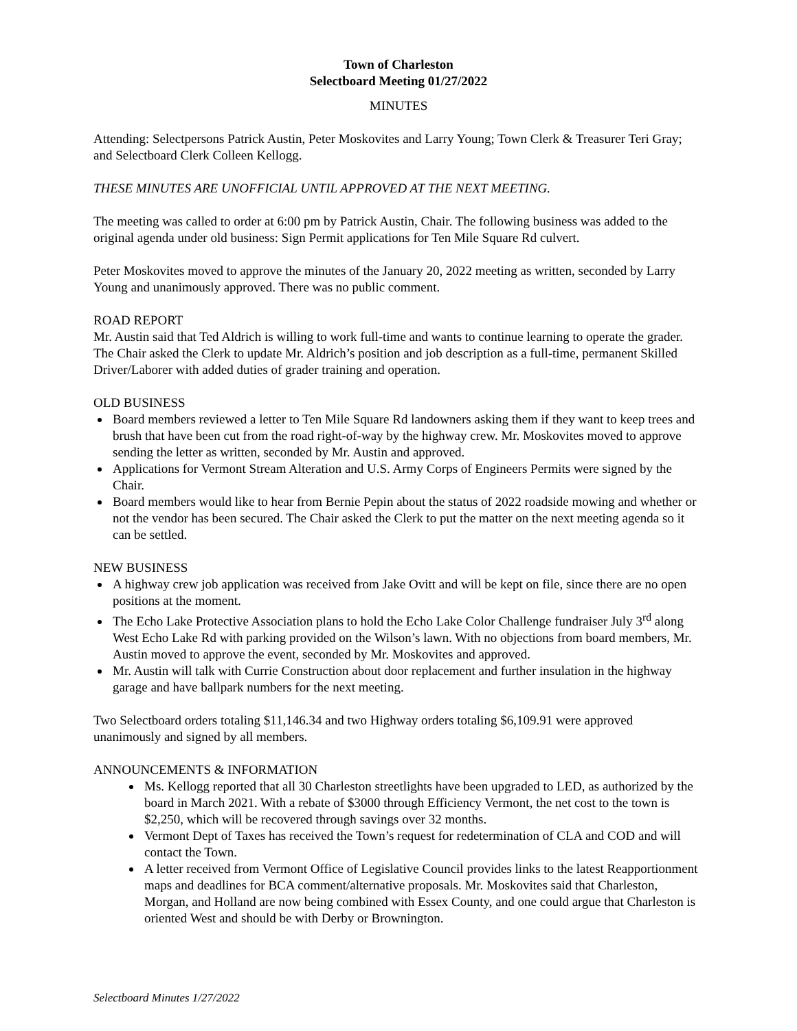Town of Charleston
Selectboard Meeting 01/27/2022
MINUTES
Attending: Selectpersons Patrick Austin, Peter Moskovites and Larry Young; Town Clerk & Treasurer Teri Gray; and Selectboard Clerk Colleen Kellogg.
THESE MINUTES ARE UNOFFICIAL UNTIL APPROVED AT THE NEXT MEETING.
The meeting was called to order at 6:00 pm by Patrick Austin, Chair. The following business was added to the original agenda under old business: Sign Permit applications for Ten Mile Square Rd culvert.
Peter Moskovites moved to approve the minutes of the January 20, 2022 meeting as written, seconded by Larry Young and unanimously approved. There was no public comment.
ROAD REPORT
Mr. Austin said that Ted Aldrich is willing to work full-time and wants to continue learning to operate the grader. The Chair asked the Clerk to update Mr. Aldrich’s position and job description as a full-time, permanent Skilled Driver/Laborer with added duties of grader training and operation.
OLD BUSINESS
Board members reviewed a letter to Ten Mile Square Rd landowners asking them if they want to keep trees and brush that have been cut from the road right-of-way by the highway crew. Mr. Moskovites moved to approve sending the letter as written, seconded by Mr. Austin and approved.
Applications for Vermont Stream Alteration and U.S. Army Corps of Engineers Permits were signed by the Chair.
Board members would like to hear from Bernie Pepin about the status of 2022 roadside mowing and whether or not the vendor has been secured. The Chair asked the Clerk to put the matter on the next meeting agenda so it can be settled.
NEW BUSINESS
A highway crew job application was received from Jake Ovitt and will be kept on file, since there are no open positions at the moment.
The Echo Lake Protective Association plans to hold the Echo Lake Color Challenge fundraiser July 3<sup>rd</sup> along West Echo Lake Rd with parking provided on the Wilson’s lawn. With no objections from board members, Mr. Austin moved to approve the event, seconded by Mr. Moskovites and approved.
Mr. Austin will talk with Currie Construction about door replacement and further insulation in the highway garage and have ballpark numbers for the next meeting.
Two Selectboard orders totaling $11,146.34 and two Highway orders totaling $6,109.91 were approved unanimously and signed by all members.
ANNOUNCEMENTS & INFORMATION
Ms. Kellogg reported that all 30 Charleston streetlights have been upgraded to LED, as authorized by the board in March 2021. With a rebate of $3000 through Efficiency Vermont, the net cost to the town is $2,250, which will be recovered through savings over 32 months.
Vermont Dept of Taxes has received the Town’s request for redetermination of CLA and COD and will contact the Town.
A letter received from Vermont Office of Legislative Council provides links to the latest Reapportionment maps and deadlines for BCA comment/alternative proposals. Mr. Moskovites said that Charleston, Morgan, and Holland are now being combined with Essex County, and one could argue that Charleston is oriented West and should be with Derby or Brownington.
Selectboard Minutes 1/27/2022